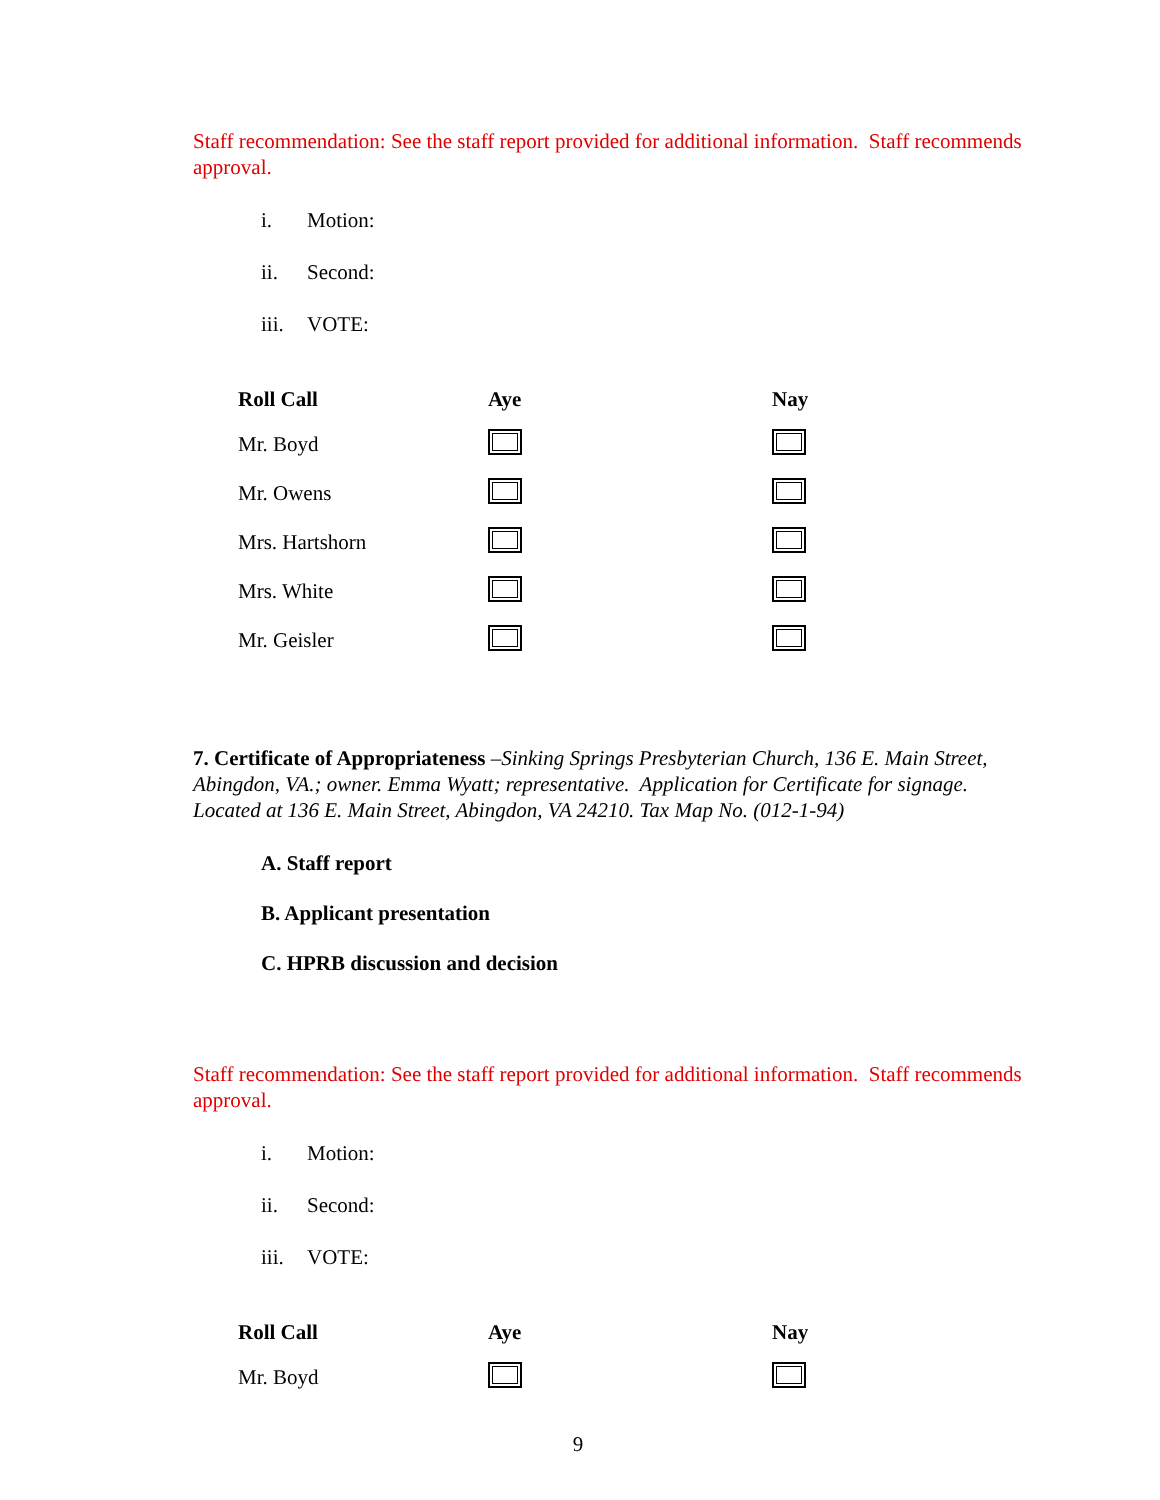Staff recommendation: See the staff report provided for additional information. Staff recommends approval.
i. Motion:
ii. Second:
iii. VOTE:
| Roll Call | Aye | Nay |
| --- | --- | --- |
| Mr. Boyd | | |
| Mr. Owens | | |
| Mrs. Hartshorn | | |
| Mrs. White | | |
| Mr. Geisler | | |
7. Certificate of Appropriateness –Sinking Springs Presbyterian Church, 136 E. Main Street, Abingdon, VA.; owner. Emma Wyatt; representative. Application for Certificate for signage. Located at 136 E. Main Street, Abingdon, VA 24210. Tax Map No. (012-1-94)
A. Staff report
B. Applicant presentation
C. HPRB discussion and decision
Staff recommendation: See the staff report provided for additional information. Staff recommends approval.
i. Motion:
ii. Second:
iii. VOTE:
| Roll Call | Aye | Nay |
| --- | --- | --- |
| Mr. Boyd | | |
9